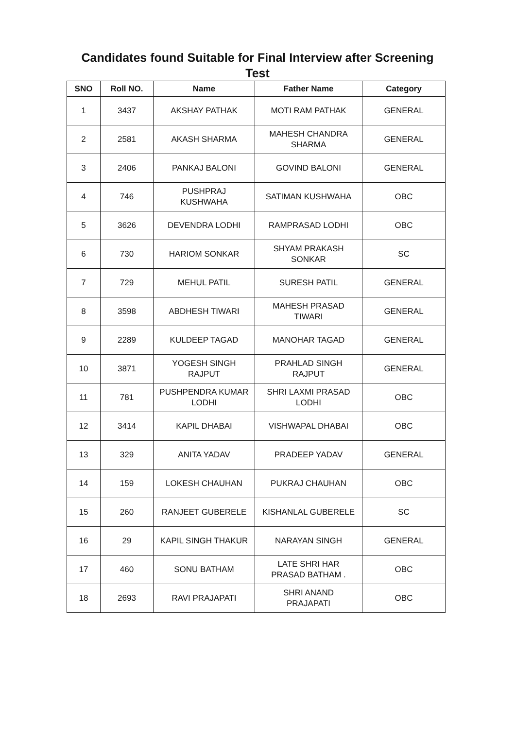Candidates found Suitable for Final Interview after Screening
Test
| SNO | Roll NO. | Name | Father Name | Category |
| --- | --- | --- | --- | --- |
| 1 | 3437 | AKSHAY PATHAK | MOTI RAM PATHAK | GENERAL |
| 2 | 2581 | AKASH SHARMA | MAHESH CHANDRA SHARMA | GENERAL |
| 3 | 2406 | PANKAJ BALONI | GOVIND BALONI | GENERAL |
| 4 | 746 | PUSHPRAJ KUSHWAHA | SATIMAN KUSHWAHA | OBC |
| 5 | 3626 | DEVENDRA LODHI | RAMPRASAD LODHI | OBC |
| 6 | 730 | HARIOM SONKAR | SHYAM PRAKASH SONKAR | SC |
| 7 | 729 | MEHUL PATIL | SURESH PATIL | GENERAL |
| 8 | 3598 | ABDHESH TIWARI | MAHESH PRASAD TIWARI | GENERAL |
| 9 | 2289 | KULDEEP TAGAD | MANOHAR TAGAD | GENERAL |
| 10 | 3871 | YOGESH SINGH RAJPUT | PRAHLAD SINGH RAJPUT | GENERAL |
| 11 | 781 | PUSHPENDRA KUMAR LODHI | SHRI LAXMI PRASAD LODHI | OBC |
| 12 | 3414 | KAPIL DHABAI | VISHWAPAL DHABAI | OBC |
| 13 | 329 | ANITA YADAV | PRADEEP YADAV | GENERAL |
| 14 | 159 | LOKESH CHAUHAN | PUKRAJ CHAUHAN | OBC |
| 15 | 260 | RANJEET GUBERELE | KISHANLAL GUBERELE | SC |
| 16 | 29 | KAPIL SINGH THAKUR | NARAYAN SINGH | GENERAL |
| 17 | 460 | SONU BATHAM | LATE SHRI HAR PRASAD BATHAM . | OBC |
| 18 | 2693 | RAVI PRAJAPATI | SHRI ANAND PRAJAPATI | OBC |